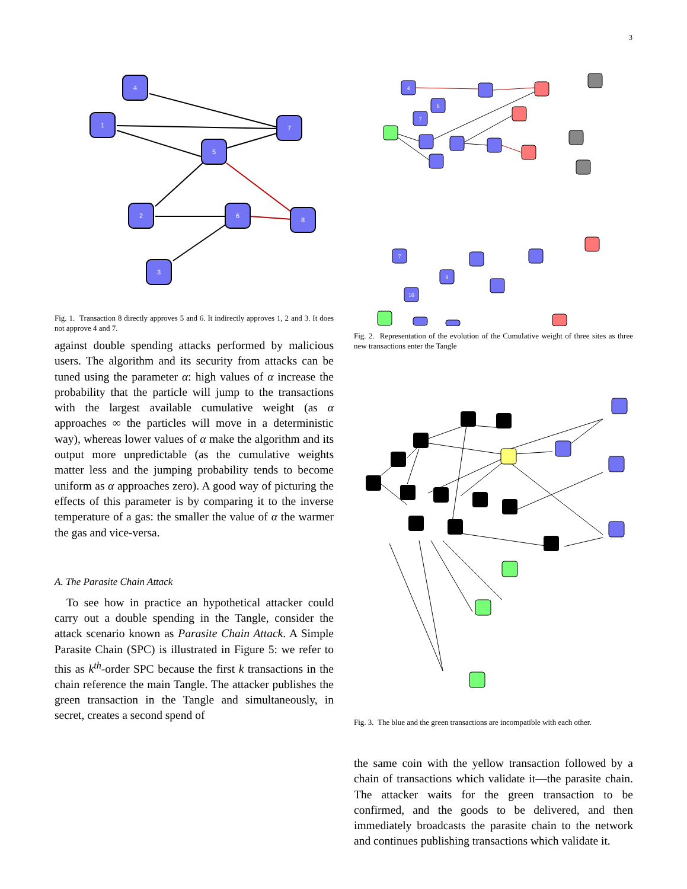3
4
1
7
5
2
6
8
3
Fig. 1. Transaction 8 directly approves 5 and 6. It indirectly approves 1, 2 and 3. It does not approve 4 and 7.
against double spending attacks performed by malicious users. The algorithm and its security from attacks can be tuned using the parameter α: high values of α increase the probability that the particle will jump to the transactions with the largest available cumulative weight (as α approaches ∞ the particles will move in a deterministic way), whereas lower values of α make the algorithm and its output more unpredictable (as the cumulative weights matter less and the jumping probability tends to become uniform as α approaches zero). A good way of picturing the effects of this parameter is by comparing it to the inverse temperature of a gas: the smaller the value of α the warmer the gas and vice-versa.
A. The Parasite Chain Attack
To see how in practice an hypothetical attacker could carry out a double spending in the Tangle, consider the attack scenario known as Parasite Chain Attack. A Simple Parasite Chain (SPC) is illustrated in Figure 5: we refer to this as k<sup>th</sup>-order SPC because the first k transactions in the chain reference the main Tangle. The attacker publishes the green transaction in the Tangle and simultaneously, in secret, creates a second spend of
4
6
7
7
9
10
Fig. 2. Representation of the evolution of the Cumulative weight of three sites as three new transactions enter the Tangle
Fig. 3. The blue and the green transactions are incompatible with each other.
the same coin with the yellow transaction followed by a chain of transactions which validate it—the parasite chain. The attacker waits for the green transaction to be confirmed, and the goods to be delivered, and then immediately broadcasts the parasite chain to the network and continues publishing transactions which validate it.